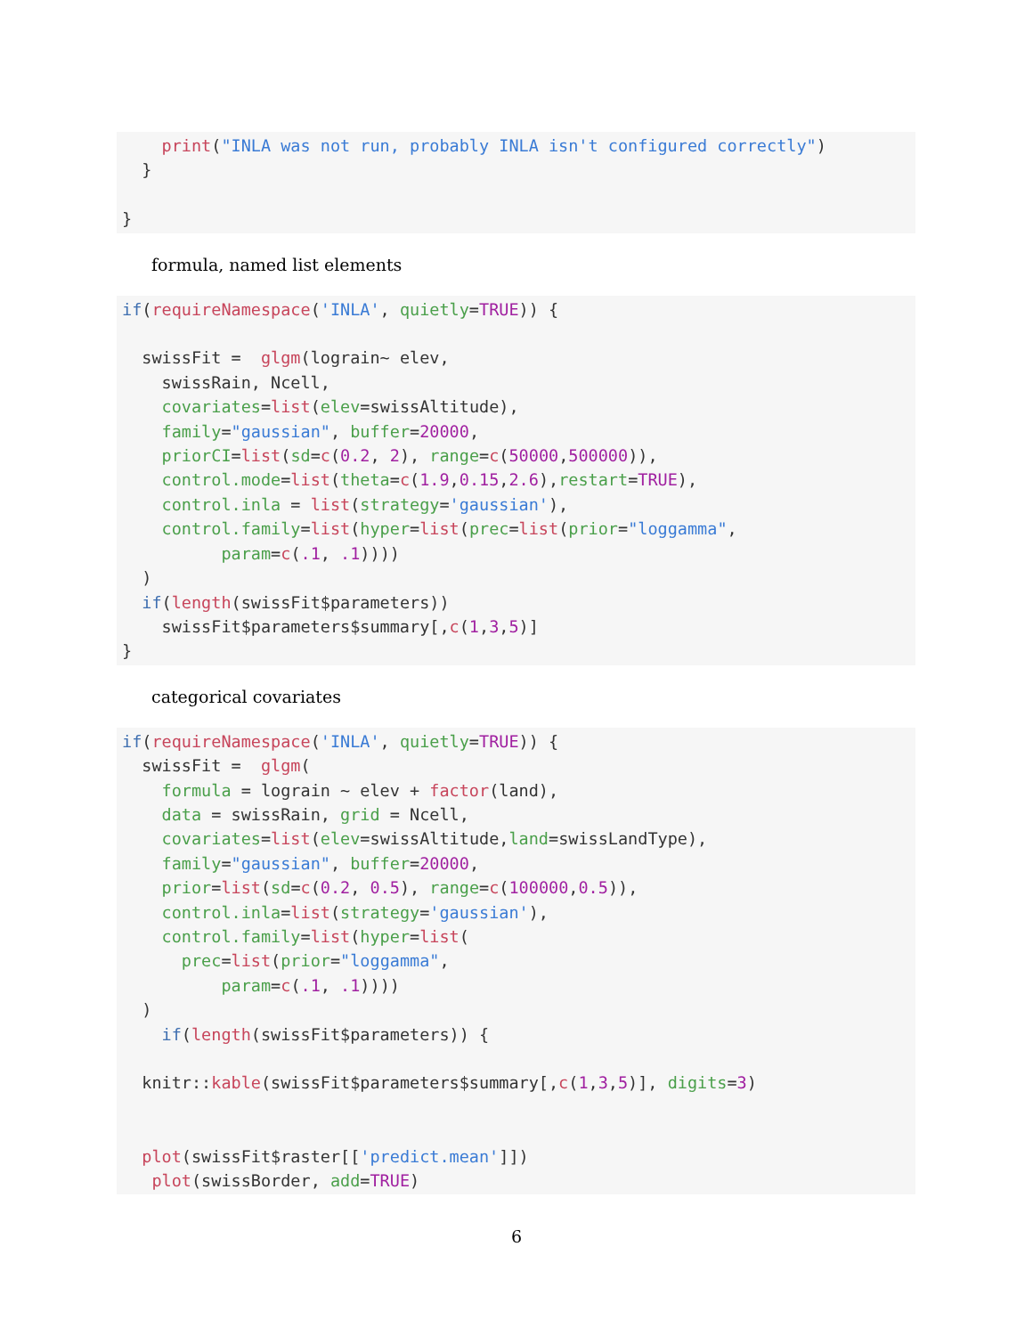print("INLA was not run, probably INLA isn't configured correctly")
  }

}
formula, named list elements
if(requireNamespace('INLA', quietly=TRUE)) {

  swissFit =  glgm(lograin~ elev,
    swissRain, Ncell,
    covariates=list(elev=swissAltitude),
    family="gaussian", buffer=20000,
    priorCI=list(sd=c(0.2, 2), range=c(50000,500000)),
    control.mode=list(theta=c(1.9,0.15,2.6),restart=TRUE),
    control.inla = list(strategy='gaussian'),
    control.family=list(hyper=list(prec=list(prior="loggamma",
          param=c(.1, .1))))
  )
  if(length(swissFit$parameters))
    swissFit$parameters$summary[,c(1,3,5)]
}
categorical covariates
if(requireNamespace('INLA', quietly=TRUE)) {
  swissFit =  glgm(
    formula = lograin ~ elev + factor(land),
    data = swissRain, grid = Ncell,
    covariates=list(elev=swissAltitude,land=swissLandType),
    family="gaussian", buffer=20000,
    prior=list(sd=c(0.2, 0.5), range=c(100000,0.5)),
    control.inla=list(strategy='gaussian'),
    control.family=list(hyper=list(
      prec=list(prior="loggamma",
          param=c(.1, .1))))
  )
    if(length(swissFit$parameters)) {

  knitr::kable(swissFit$parameters$summary[,c(1,3,5)], digits=3)


  plot(swissFit$raster[['predict.mean']])
   plot(swissBorder, add=TRUE)
6